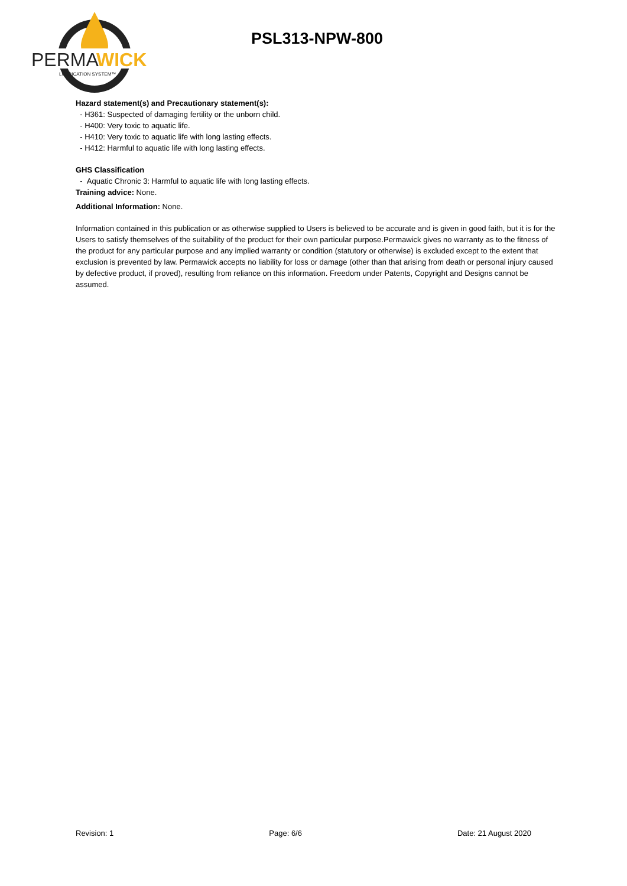PERMA
WICK
LUBRICATION SYSTEM™
PSL313-NPW-800
Hazard statement(s) and Precautionary statement(s):
- H361: Suspected of damaging fertility or the unborn child.
- H400: Very toxic to aquatic life.
- H410: Very toxic to aquatic life with long lasting effects.
- H412: Harmful to aquatic life with long lasting effects.
GHS Classification
- Aquatic Chronic 3: Harmful to aquatic life with long lasting effects.
Training advice: None.
Additional Information: None.
Information contained in this publication or as otherwise supplied to Users is believed to be accurate and is given in good faith, but it is for the Users to satisfy themselves of the suitability of the product for their own particular purpose.Permawick gives no warranty as to the fitness of the product for any particular purpose and any implied warranty or condition (statutory or otherwise) is excluded except to the extent that exclusion is prevented by law. Permawick accepts no liability for loss or damage (other than that arising from death or personal injury caused by defective product, if proved), resulting from reliance on this information. Freedom under Patents, Copyright and Designs cannot be assumed.
Revision: 1 Page: 6/6 Date: 21 August 2020